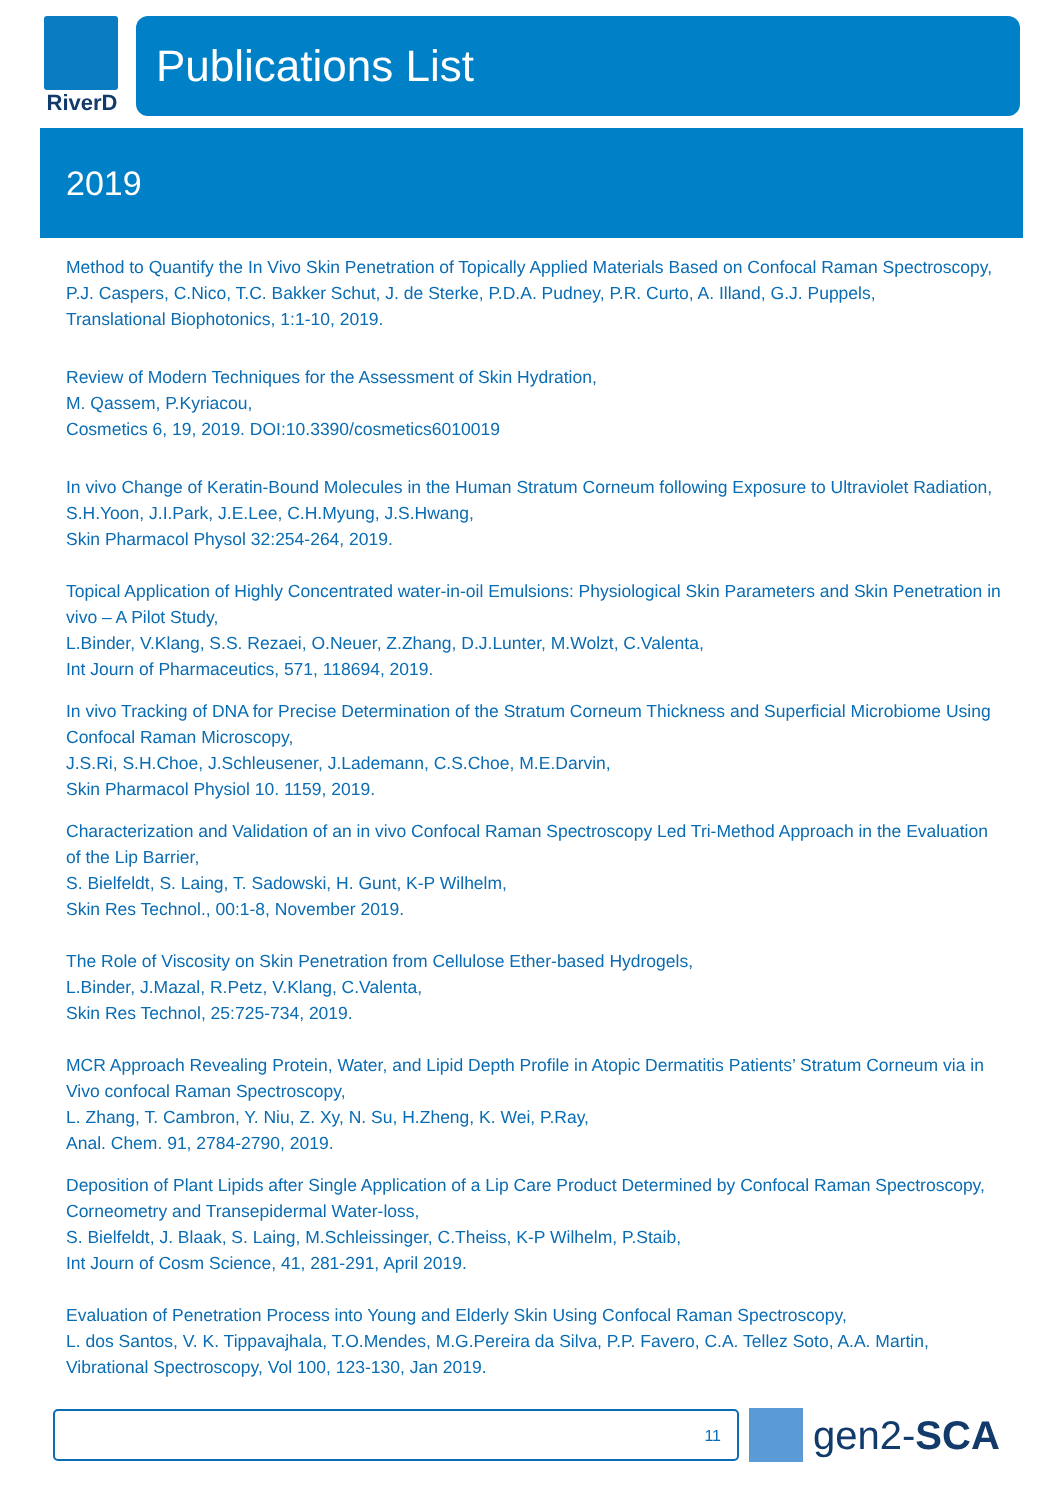RiverD
Publications List
2019
Method to Quantify the In Vivo Skin Penetration of Topically Applied Materials Based on Confocal Raman Spectroscopy,
P.J. Caspers, C.Nico, T.C. Bakker Schut, J. de Sterke, P.D.A. Pudney, P.R. Curto, A. Illand, G.J. Puppels,
Translational Biophotonics, 1:1-10, 2019.
Review of Modern Techniques for the Assessment of Skin Hydration,
M. Qassem, P.Kyriacou,
Cosmetics 6, 19, 2019. DOI:10.3390/cosmetics6010019
In vivo Change of Keratin-Bound Molecules in the Human Stratum Corneum following Exposure to Ultraviolet Radiation,
S.H.Yoon, J.I.Park, J.E.Lee, C.H.Myung, J.S.Hwang,
Skin Pharmacol Physol 32:254-264, 2019.
Topical Application of Highly Concentrated water-in-oil Emulsions: Physiological Skin Parameters and Skin Penetration in vivo – A Pilot Study,
L.Binder, V.Klang, S.S. Rezaei, O.Neuer, Z.Zhang, D.J.Lunter, M.Wolzt, C.Valenta,
Int Journ of Pharmaceutics, 571, 118694, 2019.
In vivo Tracking of DNA for Precise Determination of the Stratum Corneum Thickness and Superficial Microbiome Using Confocal Raman Microscopy,
J.S.Ri, S.H.Choe, J.Schleusener, J.Lademann, C.S.Choe, M.E.Darvin,
Skin Pharmacol Physiol 10. 1159, 2019.
Characterization and Validation of an in vivo Confocal Raman Spectroscopy Led Tri-Method Approach in the Evaluation of the Lip Barrier,
S. Bielfeldt, S. Laing, T. Sadowski, H. Gunt, K-P Wilhelm,
Skin Res Technol., 00:1-8, November 2019.
The Role of Viscosity on Skin Penetration from Cellulose Ether-based Hydrogels,
L.Binder, J.Mazal, R.Petz, V.Klang, C.Valenta,
Skin Res Technol, 25:725-734, 2019.
MCR Approach Revealing Protein, Water, and Lipid Depth Profile in Atopic Dermatitis Patients’ Stratum Corneum via in Vivo confocal Raman Spectroscopy,
L. Zhang, T. Cambron, Y. Niu, Z. Xy, N. Su, H.Zheng, K. Wei, P.Ray,
Anal. Chem. 91, 2784-2790, 2019.
Deposition of Plant Lipids after Single Application of a Lip Care Product Determined by Confocal Raman Spectroscopy, Corneometry and Transepidermal Water-loss,
S. Bielfeldt, J. Blaak, S. Laing, M.Schleissinger, C.Theiss, K-P Wilhelm, P.Staib,
Int Journ of Cosm Science, 41, 281-291, April 2019.
Evaluation of Penetration Process into Young and Elderly Skin Using Confocal Raman Spectroscopy,
L. dos Santos, V. K. Tippavajhala, T.O.Mendes, M.G.Pereira da Silva, P.P. Favero, C.A. Tellez Soto, A.A. Martin,
Vibrational Spectroscopy, Vol 100, 123-130, Jan 2019.
11
gen2-SCA